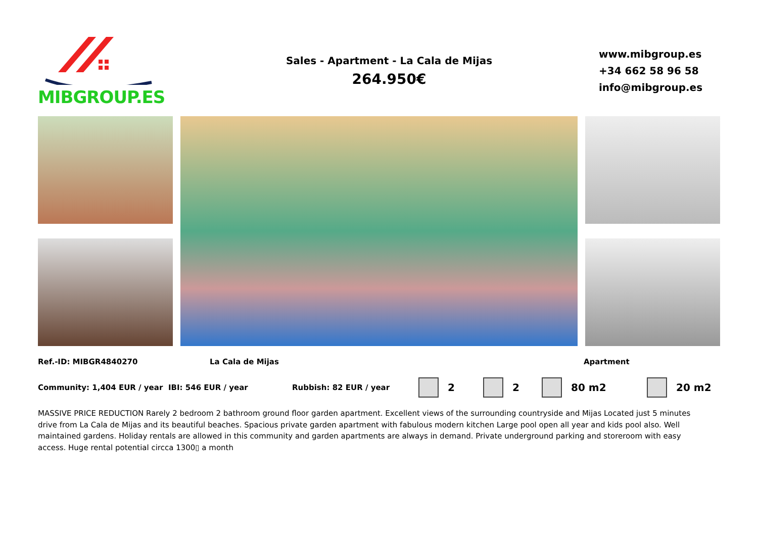MIBGROUP.ES
Sales - Apartment - La Cala de Mijas
264.950€
www.mibgroup.es
+34 662 58 96 58
info@mibgroup.es
Ref.-ID: MIBGR4840270 La Cala de Mijas Apartment
Community: 1,404 EUR / year IBI: 546 EUR / year Rubbish: 82 EUR / year 2 2 80 m2 20 m2
MASSIVE PRICE REDUCTION Rarely 2 bedroom 2 bathroom ground floor garden apartment. Excellent views of the surrounding countryside and Mijas Located just 5 minutes drive from La Cala de Mijas and its beautiful beaches. Spacious private garden apartment with fabulous modern kitchen Large pool open all year and kids pool also. Well maintained gardens. Holiday rentals are allowed in this community and garden apartments are always in demand. Private underground parking and storeroom with easy access. Huge rental potential circca 1300▯ a month